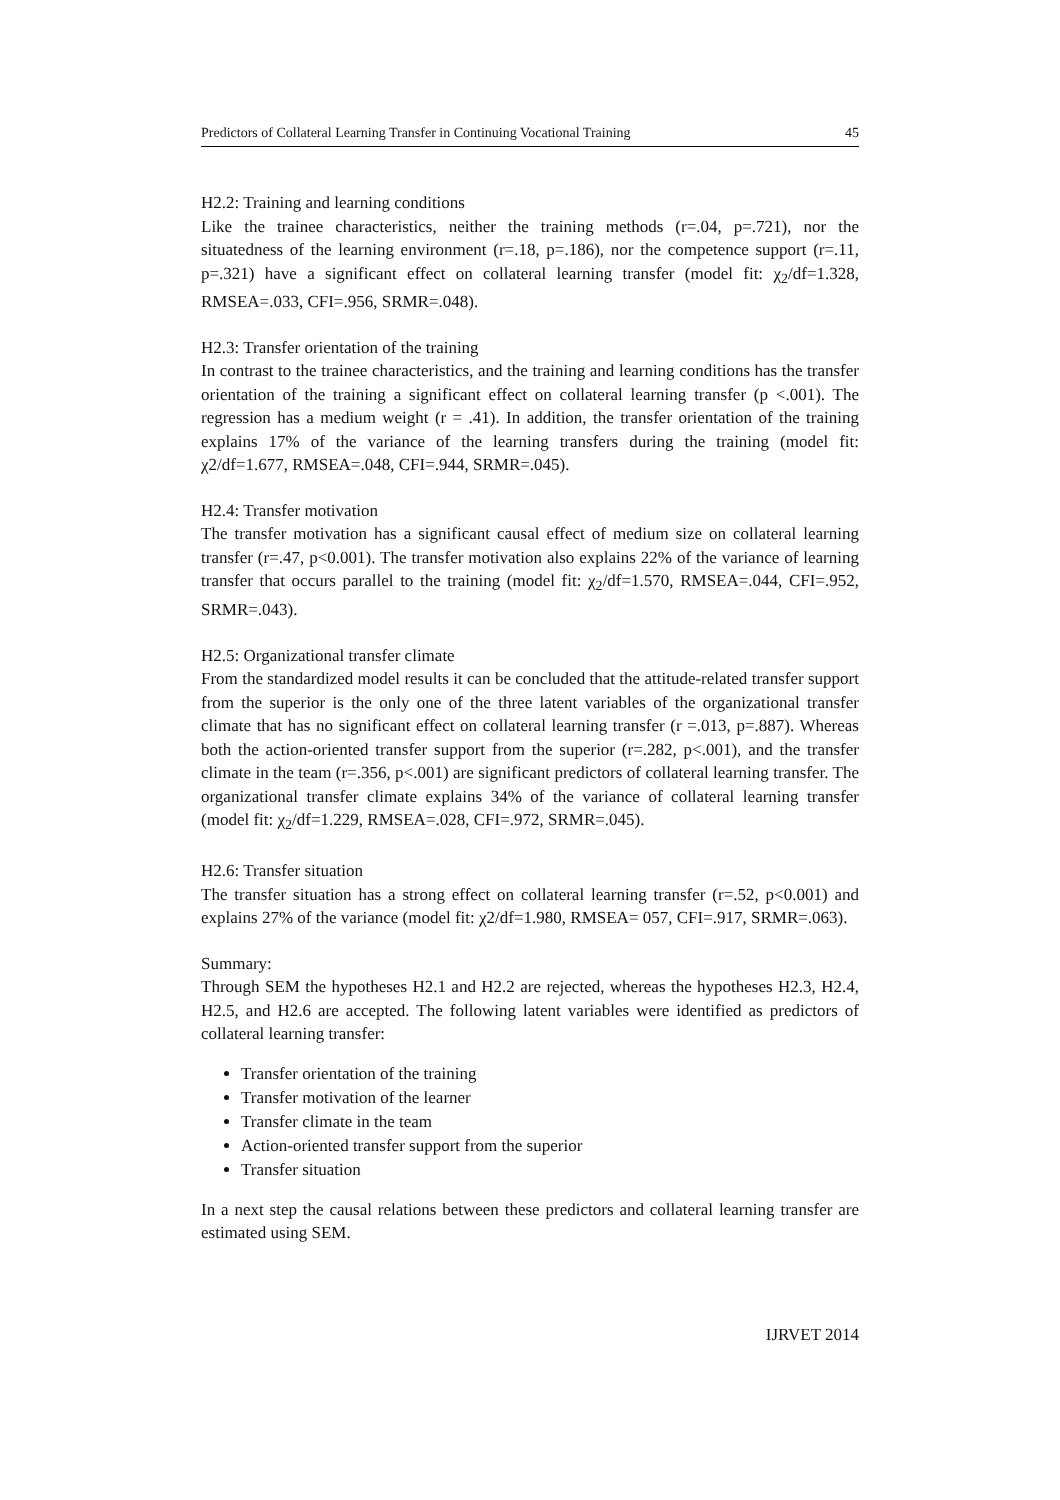Predictors of Collateral Learning Transfer in Continuing Vocational Training 45
H2.2: Training and learning conditions
Like the trainee characteristics, neither the training methods (r=.04, p=.721), nor the situatedness of the learning environment (r=.18, p=.186), nor the competence support (r=.11, p=.321) have a significant effect on collateral learning transfer (model fit: χ<sub>2</sub>/df=1.328, RMSEA=.033, CFI=.956, SRMR=.048).
H2.3: Transfer orientation of the training
In contrast to the trainee characteristics, and the training and learning conditions has the transfer orientation of the training a significant effect on collateral learning transfer (p <.001). The regression has a medium weight (r = .41). In addition, the transfer orientation of the training explains 17% of the variance of the learning transfers during the training (model fit: χ2/df=1.677, RMSEA=.048, CFI=.944, SRMR=.045).
H2.4: Transfer motivation
The transfer motivation has a significant causal effect of medium size on collateral learning transfer (r=.47, p<0.001). The transfer motivation also explains 22% of the variance of learning transfer that occurs parallel to the training (model fit: χ<sub>2</sub>/df=1.570, RMSEA=.044, CFI=.952, SRMR=.043).
H2.5: Organizational transfer climate
From the standardized model results it can be concluded that the attitude-related transfer support from the superior is the only one of the three latent variables of the organizational transfer climate that has no significant effect on collateral learning transfer (r =.013, p=.887). Whereas both the action-oriented transfer support from the superior (r=.282, p<.001), and the transfer climate in the team (r=.356, p<.001) are significant predictors of collateral learning transfer. The organizational transfer climate explains 34% of the variance of collateral learning transfer (model fit: χ<sub>2</sub>/df=1.229, RMSEA=.028, CFI=.972, SRMR=.045).
H2.6: Transfer situation
The transfer situation has a strong effect on collateral learning transfer (r=.52, p<0.001) and explains 27% of the variance (model fit: χ2/df=1.980, RMSEA= 057, CFI=.917, SRMR=.063).
Summary:
Through SEM the hypotheses H2.1 and H2.2 are rejected, whereas the hypotheses H2.3, H2.4, H2.5, and H2.6 are accepted. The following latent variables were identified as predictors of collateral learning transfer:
Transfer orientation of the training
Transfer motivation of the learner
Transfer climate in the team
Action-oriented transfer support from the superior
Transfer situation
In a next step the causal relations between these predictors and collateral learning transfer are estimated using SEM.
IJRVET 2014